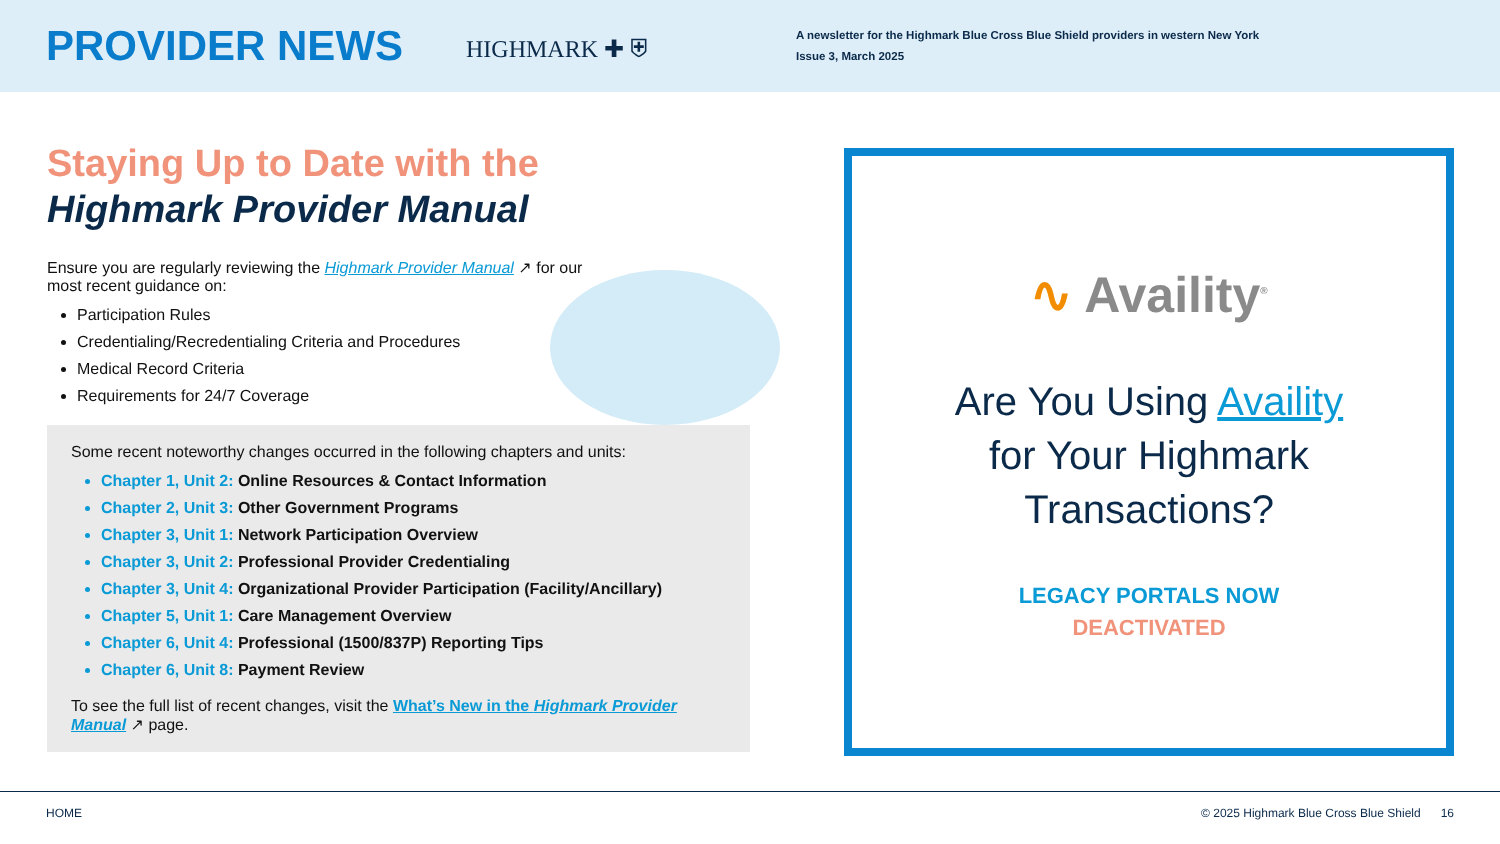PROVIDER NEWS
HIGHMARK ✚ ⛨
A newsletter for the Highmark Blue Cross Blue Shield providers in western New York
Issue 3, March 2025
Staying Up to Date with the
Highmark Provider Manual
Ensure you are regularly reviewing the Highmark Provider Manual ↗ for our most recent guidance on:
Participation Rules
Credentialing/Recredentialing Criteria and Procedures
Medical Record Criteria
Requirements for 24/7 Coverage
Some recent noteworthy changes occurred in the following chapters and units:
Chapter 1, Unit 2: Online Resources & Contact Information
Chapter 2, Unit 3: Other Government Programs
Chapter 3, Unit 1: Network Participation Overview
Chapter 3, Unit 2: Professional Provider Credentialing
Chapter 3, Unit 4: Organizational Provider Participation (Facility/Ancillary)
Chapter 5, Unit 1: Care Management Overview
Chapter 6, Unit 4: Professional (1500/837P) Reporting Tips
Chapter 6, Unit 8: Payment Review
To see the full list of recent changes, visit the What’s New in the Highmark Provider Manual ↗ page.
∿ Availity<sup>®</sup>
Are You Using Availity
for Your Highmark
Transactions?
LEGACY PORTALS NOW
DEACTIVATED
HOME © 2025 Highmark Blue Cross Blue Shield 16